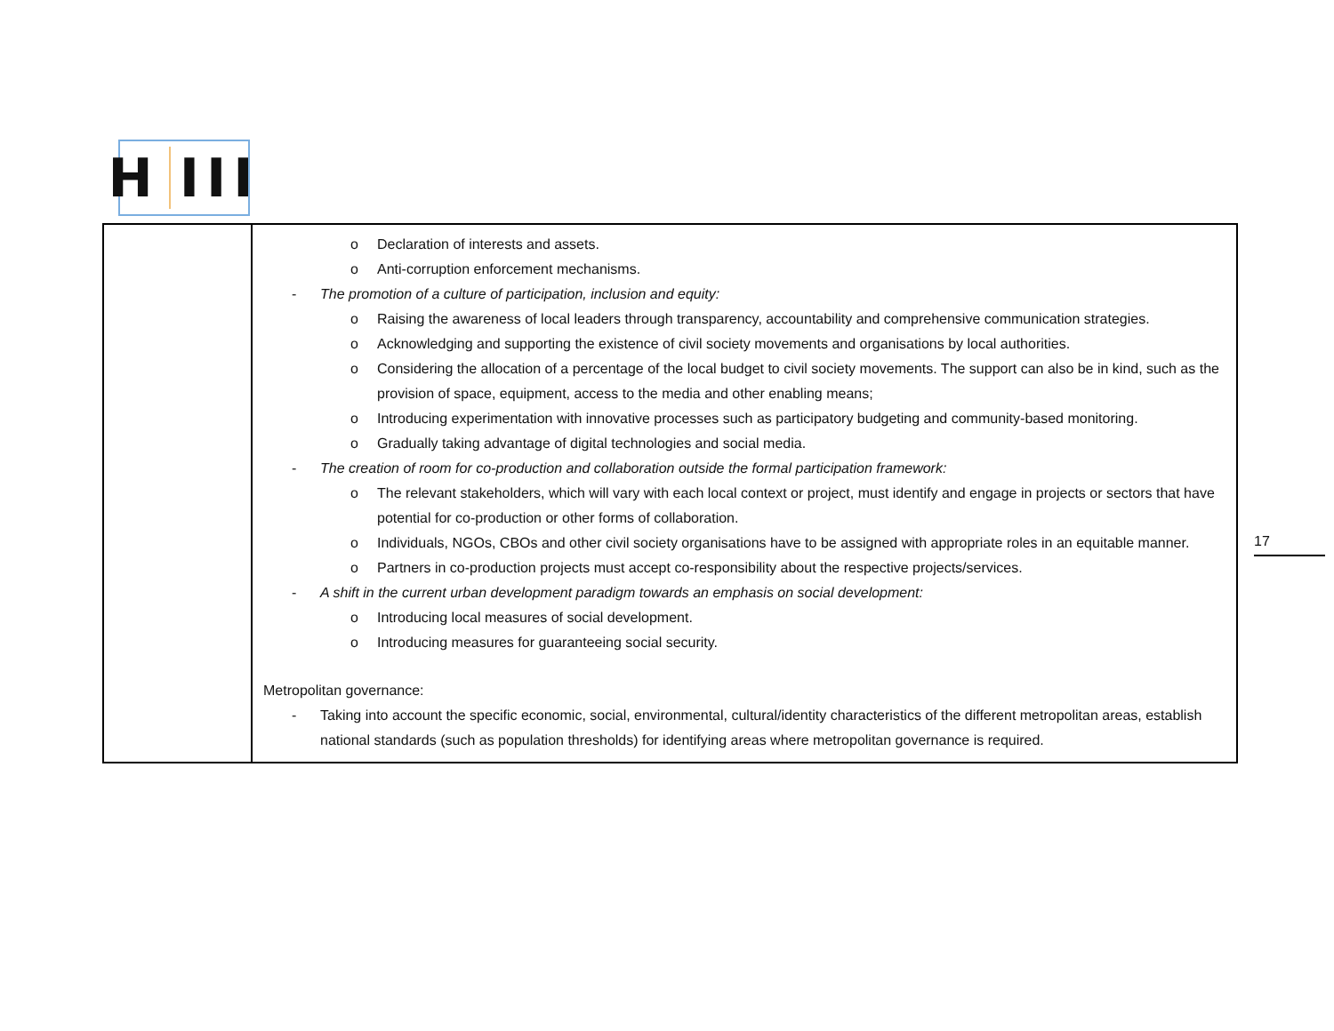H III
| | o Declaration of interests and assets. o Anti-corruption enforcement mechanisms. - The promotion of a culture of participation, inclusion and equity: o Raising the awareness of local leaders through transparency, accountability and comprehensive communication strategies. o Acknowledging and supporting the existence of civil society movements and organisations by local authorities. o Considering the allocation of a percentage of the local budget to civil society movements. The support can also be in kind, such as the provision of space, equipment, access to the media and other enabling means; o Introducing experimentation with innovative processes such as participatory budgeting and community-based monitoring. o Gradually taking advantage of digital technologies and social media. - The creation of room for co-production and collaboration outside the formal participation framework: o The relevant stakeholders, which will vary with each local context or project, must identify and engage in projects or sectors that have potential for co-production or other forms of collaboration. o Individuals, NGOs, CBOs and other civil society organisations have to be assigned with appropriate roles in an equitable manner. o Partners in co-production projects must accept co-responsibility about the respective projects/services. - A shift in the current urban development paradigm towards an emphasis on social development: o Introducing local measures of social development. o Introducing measures for guaranteeing social security. Metropolitan governance: - Taking into account the specific economic, social, environmental, cultural/identity characteristics of the different metropolitan areas, establish national standards (such as population thresholds) for identifying areas where metropolitan governance is required. |
17